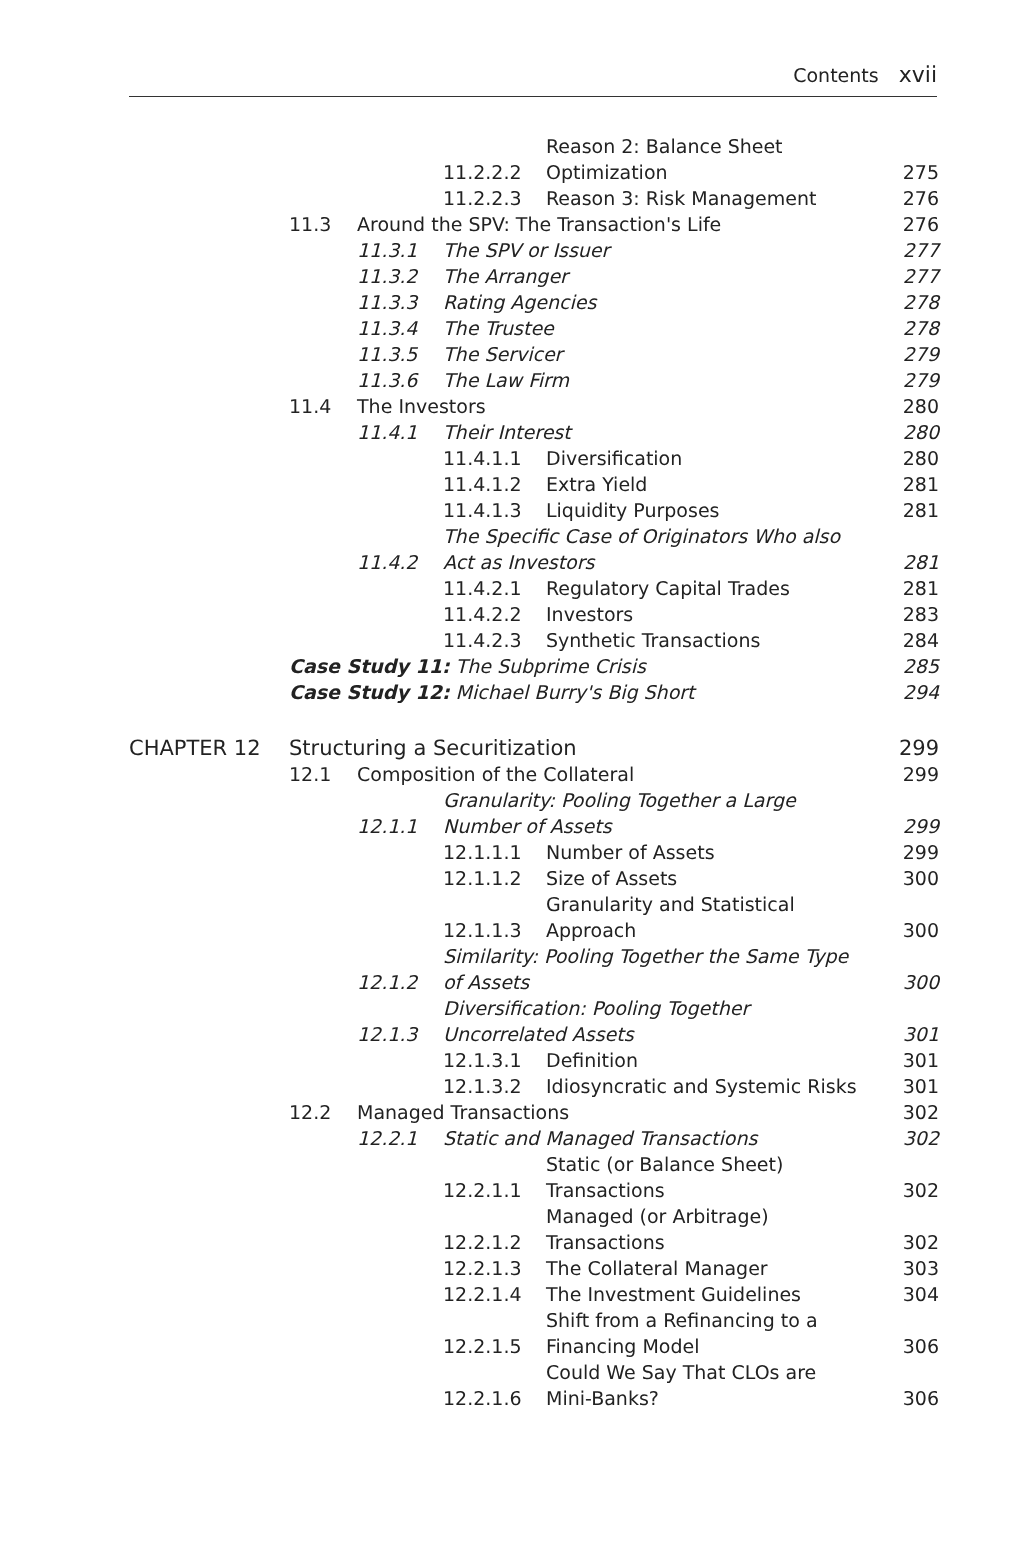Contents xvii
| | | | 11.2.2.2 | Reason 2: Balance Sheet Optimization | 275 |
| | | | 11.2.2.3 | Reason 3: Risk Management | 276 |
| | 11.3 | Around the SPV: The Transaction's Life | | | 276 |
| | | 11.3.1 | The SPV or Issuer | | 277 |
| | | 11.3.2 | The Arranger | | 277 |
| | | 11.3.3 | Rating Agencies | | 278 |
| | | 11.3.4 | The Trustee | | 278 |
| | | 11.3.5 | The Servicer | | 279 |
| | | 11.3.6 | The Law Firm | | 279 |
| | 11.4 | The Investors | | | 280 |
| | | 11.4.1 | Their Interest | | 280 |
| | | | 11.4.1.1 | Diversification | 280 |
| | | | 11.4.1.2 | Extra Yield | 281 |
| | | | 11.4.1.3 | Liquidity Purposes | 281 |
| | | 11.4.2 | The Specific Case of Originators Who also Act as Investors | | 281 |
| | | | 11.4.2.1 | Regulatory Capital Trades | 281 |
| | | | 11.4.2.2 | Investors | 283 |
| | | | 11.4.2.3 | Synthetic Transactions | 284 |
| | Case Study 11: The Subprime Crisis | | | | 285 |
| | Case Study 12: Michael Burry's Big Short | | | | 294 |
| CHAPTER 12 | Structuring a Securitization | | | | 299 |
| | 12.1 | Composition of the Collateral | | | 299 |
| | | 12.1.1 | Granularity: Pooling Together a Large Number of Assets | | 299 |
| | | | 12.1.1.1 | Number of Assets | 299 |
| | | | 12.1.1.2 | Size of Assets | 300 |
| | | | 12.1.1.3 | Granularity and Statistical Approach | 300 |
| | | 12.1.2 | Similarity: Pooling Together the Same Type of Assets | | 300 |
| | | 12.1.3 | Diversification: Pooling Together Uncorrelated Assets | | 301 |
| | | | 12.1.3.1 | Definition | 301 |
| | | | 12.1.3.2 | Idiosyncratic and Systemic Risks | 301 |
| | 12.2 | Managed Transactions | | | 302 |
| | | 12.2.1 | Static and Managed Transactions | | 302 |
| | | | 12.2.1.1 | Static (or Balance Sheet) Transactions | 302 |
| | | | 12.2.1.2 | Managed (or Arbitrage) Transactions | 302 |
| | | | 12.2.1.3 | The Collateral Manager | 303 |
| | | | 12.2.1.4 | The Investment Guidelines | 304 |
| | | | 12.2.1.5 | Shift from a Refinancing to a Financing Model | 306 |
| | | | 12.2.1.6 | Could We Say That CLOs are Mini-Banks? | 306 |